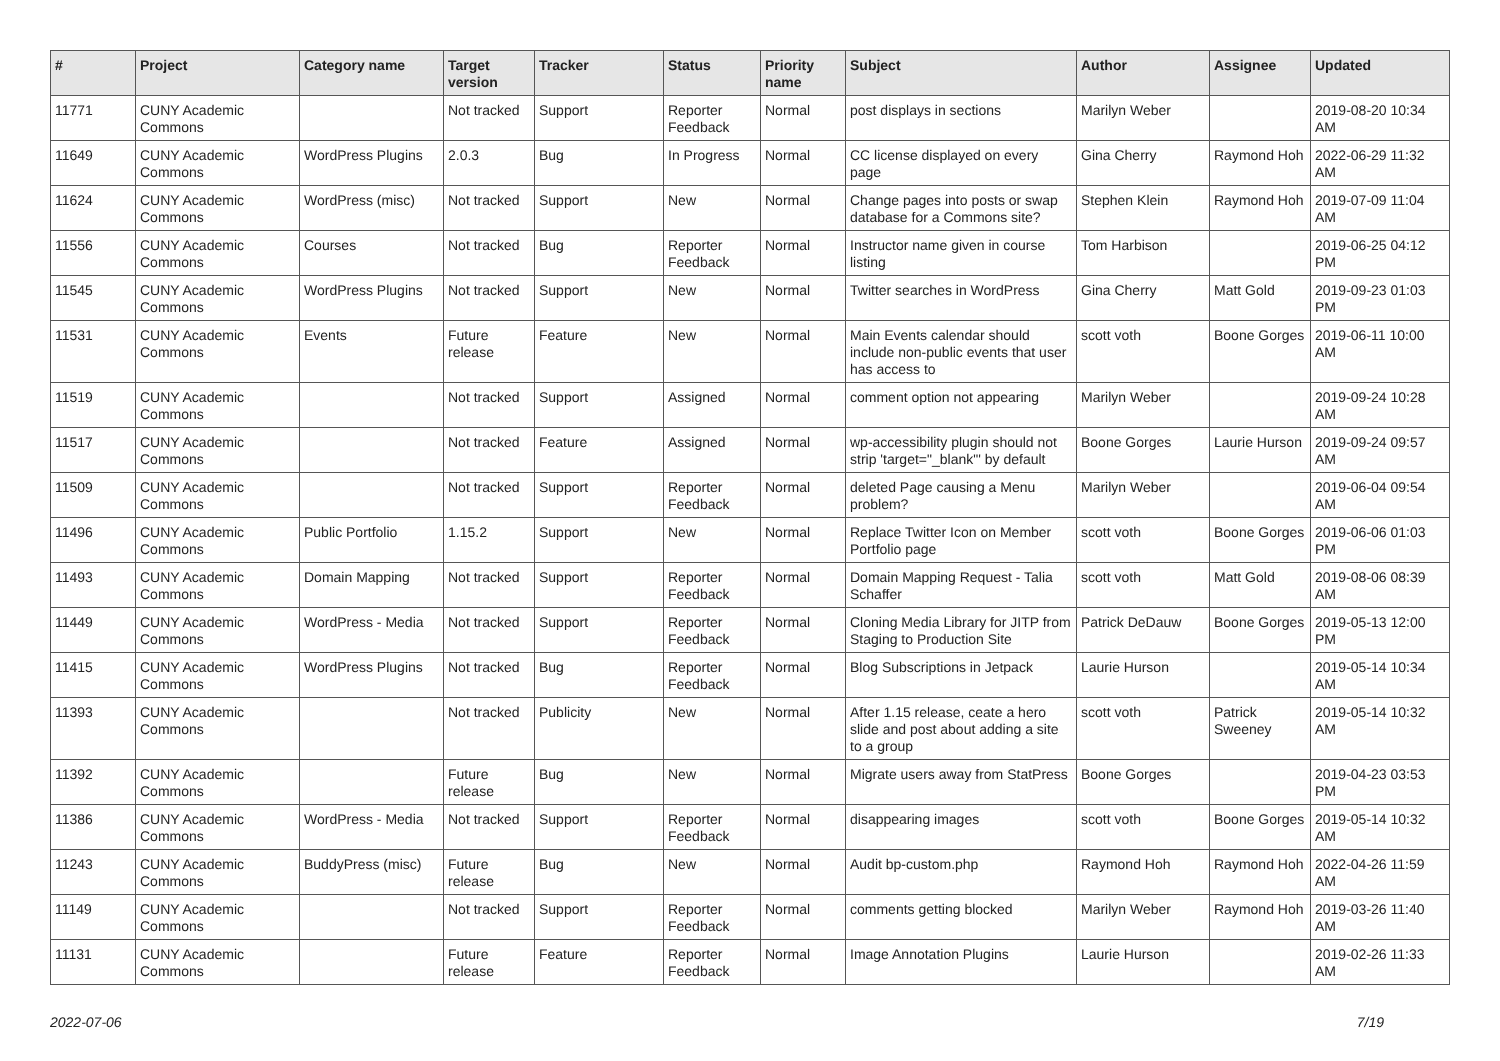| # | Project | Category name | Target version | Tracker | Status | Priority name | Subject | Author | Assignee | Updated |
| --- | --- | --- | --- | --- | --- | --- | --- | --- | --- | --- |
| 11771 | CUNY Academic Commons | | Not tracked | Support | Reporter Feedback | Normal | post displays in sections | Marilyn Weber | | 2019-08-20 10:34 AM |
| 11649 | CUNY Academic Commons | WordPress Plugins | 2.0.3 | Bug | In Progress | Normal | CC license displayed on every page | Gina Cherry | Raymond Hoh | 2022-06-29 11:32 AM |
| 11624 | CUNY Academic Commons | WordPress (misc) | Not tracked | Support | New | Normal | Change pages into posts or swap database for a Commons site? | Stephen Klein | Raymond Hoh | 2019-07-09 11:04 AM |
| 11556 | CUNY Academic Commons | Courses | Not tracked | Bug | Reporter Feedback | Normal | Instructor name given in course listing | Tom Harbison | | 2019-06-25 04:12 PM |
| 11545 | CUNY Academic Commons | WordPress Plugins | Not tracked | Support | New | Normal | Twitter searches in WordPress | Gina Cherry | Matt Gold | 2019-09-23 01:03 PM |
| 11531 | CUNY Academic Commons | Events | Future release | Feature | New | Normal | Main Events calendar should include non-public events that user has access to | scott voth | Boone Gorges | 2019-06-11 10:00 AM |
| 11519 | CUNY Academic Commons | | Not tracked | Support | Assigned | Normal | comment option not appearing | Marilyn Weber | | 2019-09-24 10:28 AM |
| 11517 | CUNY Academic Commons | | Not tracked | Feature | Assigned | Normal | wp-accessibility plugin should not strip 'target="_blank"' by default | Boone Gorges | Laurie Hurson | 2019-09-24 09:57 AM |
| 11509 | CUNY Academic Commons | | Not tracked | Support | Reporter Feedback | Normal | deleted Page causing a Menu problem? | Marilyn Weber | | 2019-06-04 09:54 AM |
| 11496 | CUNY Academic Commons | Public Portfolio | 1.15.2 | Support | New | Normal | Replace Twitter Icon on Member Portfolio page | scott voth | Boone Gorges | 2019-06-06 01:03 PM |
| 11493 | CUNY Academic Commons | Domain Mapping | Not tracked | Support | Reporter Feedback | Normal | Domain Mapping Request - Talia Schaffer | scott voth | Matt Gold | 2019-08-06 08:39 AM |
| 11449 | CUNY Academic Commons | WordPress - Media | Not tracked | Support | Reporter Feedback | Normal | Cloning Media Library for JITP from Staging to Production Site | Patrick DeDauw | Boone Gorges | 2019-05-13 12:00 PM |
| 11415 | CUNY Academic Commons | WordPress Plugins | Not tracked | Bug | Reporter Feedback | Normal | Blog Subscriptions in Jetpack | Laurie Hurson | | 2019-05-14 10:34 AM |
| 11393 | CUNY Academic Commons | | Not tracked | Publicity | New | Normal | After 1.15 release, ceate a hero slide and post about adding a site to a group | scott voth | Patrick Sweeney | 2019-05-14 10:32 AM |
| 11392 | CUNY Academic Commons | | Future release | Bug | New | Normal | Migrate users away from StatPress | Boone Gorges | | 2019-04-23 03:53 PM |
| 11386 | CUNY Academic Commons | WordPress - Media | Not tracked | Support | Reporter Feedback | Normal | disappearing images | scott voth | Boone Gorges | 2019-05-14 10:32 AM |
| 11243 | CUNY Academic Commons | BuddyPress (misc) | Future release | Bug | New | Normal | Audit bp-custom.php | Raymond Hoh | Raymond Hoh | 2022-04-26 11:59 AM |
| 11149 | CUNY Academic Commons | | Not tracked | Support | Reporter Feedback | Normal | comments getting blocked | Marilyn Weber | Raymond Hoh | 2019-03-26 11:40 AM |
| 11131 | CUNY Academic Commons | | Future release | Feature | Reporter Feedback | Normal | Image Annotation Plugins | Laurie Hurson | | 2019-02-26 11:33 AM |
2022-07-06 7/19